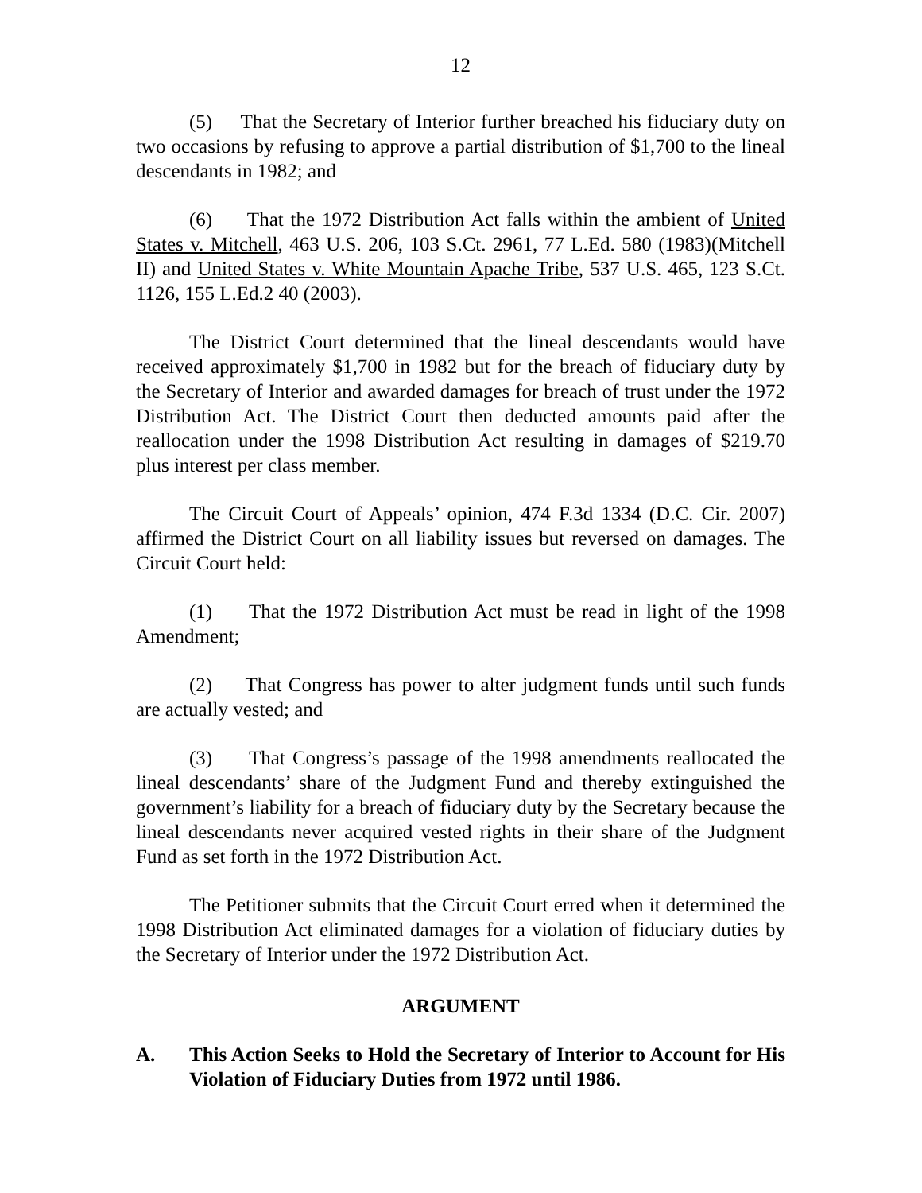12
(5) That the Secretary of Interior further breached his fiduciary duty on two occasions by refusing to approve a partial distribution of $1,700 to the lineal descendants in 1982; and
(6) That the 1972 Distribution Act falls within the ambient of United States v. Mitchell, 463 U.S. 206, 103 S.Ct. 2961, 77 L.Ed. 580 (1983)(Mitchell II) and United States v. White Mountain Apache Tribe, 537 U.S. 465, 123 S.Ct. 1126, 155 L.Ed.2 40 (2003).
The District Court determined that the lineal descendants would have received approximately $1,700 in 1982 but for the breach of fiduciary duty by the Secretary of Interior and awarded damages for breach of trust under the 1972 Distribution Act. The District Court then deducted amounts paid after the reallocation under the 1998 Distribution Act resulting in damages of $219.70 plus interest per class member.
The Circuit Court of Appeals’ opinion, 474 F.3d 1334 (D.C. Cir. 2007) affirmed the District Court on all liability issues but reversed on damages. The Circuit Court held:
(1) That the 1972 Distribution Act must be read in light of the 1998 Amendment;
(2) That Congress has power to alter judgment funds until such funds are actually vested; and
(3) That Congress’s passage of the 1998 amendments reallocated the lineal descendants’ share of the Judgment Fund and thereby extinguished the government’s liability for a breach of fiduciary duty by the Secretary because the lineal descendants never acquired vested rights in their share of the Judgment Fund as set forth in the 1972 Distribution Act.
The Petitioner submits that the Circuit Court erred when it determined the 1998 Distribution Act eliminated damages for a violation of fiduciary duties by the Secretary of Interior under the 1972 Distribution Act.
ARGUMENT
A. This Action Seeks to Hold the Secretary of Interior to Account for His Violation of Fiduciary Duties from 1972 until 1986.